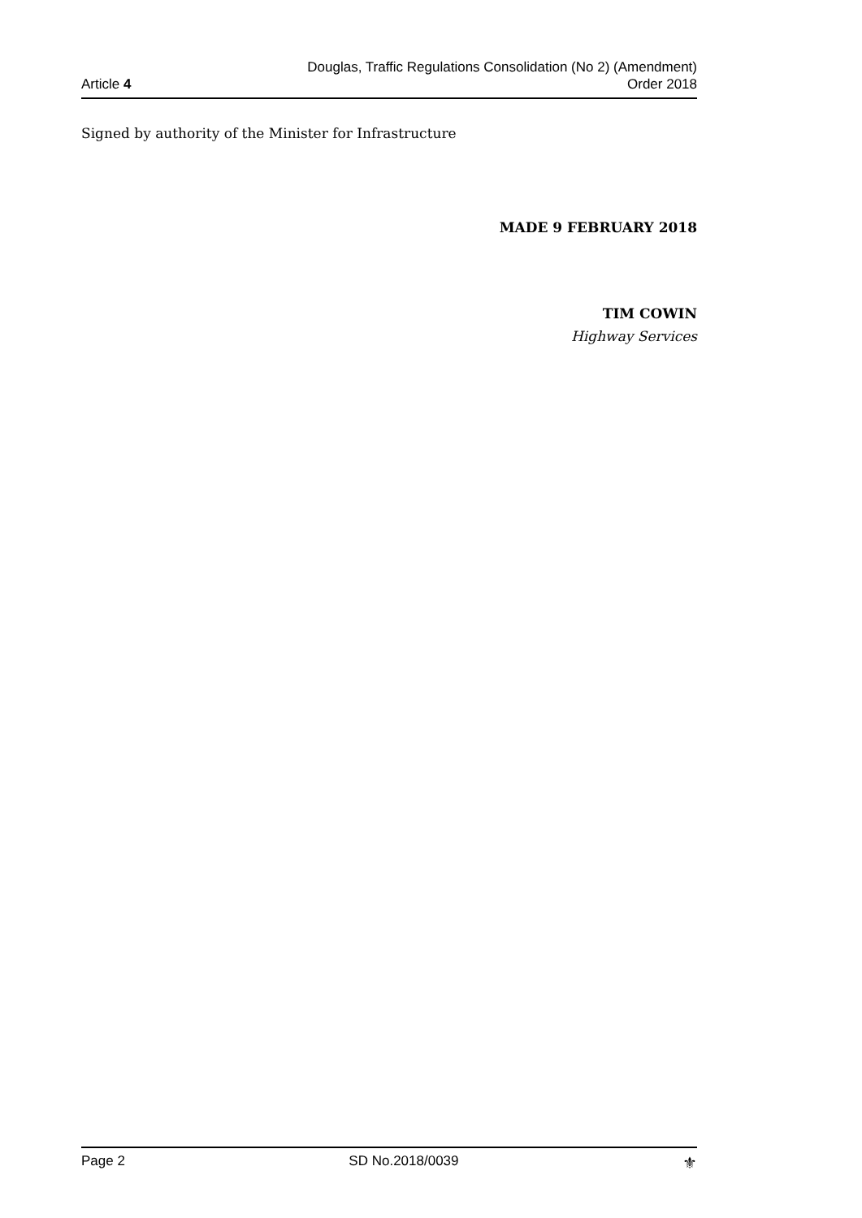Article 4
Douglas, Traffic Regulations Consolidation (No 2) (Amendment)
Order 2018
Signed by authority of the Minister for Infrastructure
MADE 9 FEBRUARY 2018
TIM COWIN
Highway Services
Page 2 SD No.2018/0039 ⚜